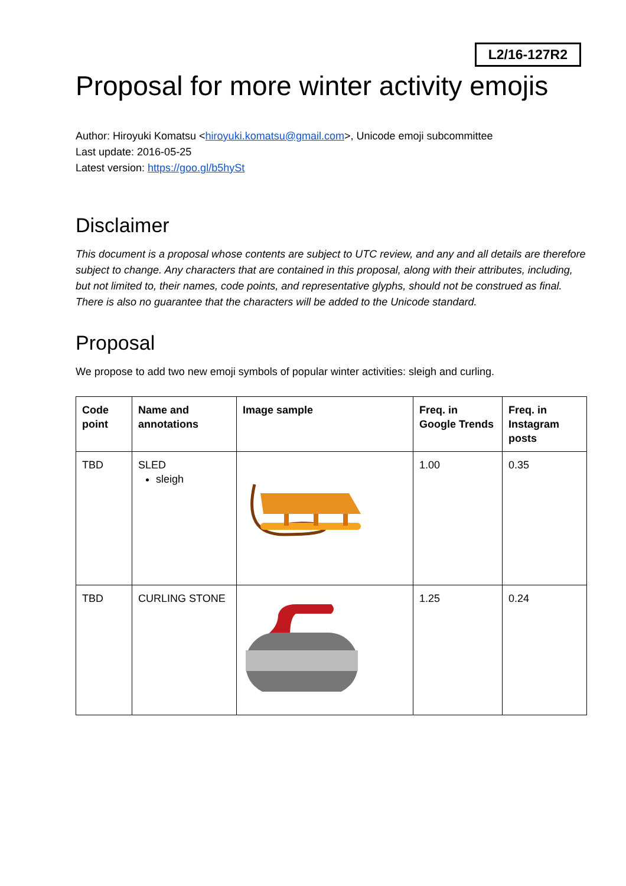L2/16-127R2
Proposal for more winter activity emojis
Author: Hiroyuki Komatsu <hiroyuki.komatsu@gmail.com>, Unicode emoji subcommittee
Last update: 2016-05-25
Latest version: https://goo.gl/b5hySt
Disclaimer
This document is a proposal whose contents are subject to UTC review, and any and all details are therefore subject to change. Any characters that are contained in this proposal, along with their attributes, including, but not limited to, their names, code points, and representative glyphs, should not be construed as final. There is also no guarantee that the characters will be added to the Unicode standard.
Proposal
We propose to add two new emoji symbols of popular winter activities: sleigh and curling.
| Code point | Name and annotations | Image sample | Freq. in Google Trends | Freq. in Instagram posts |
| --- | --- | --- | --- | --- |
| TBD | SLED sleigh | | 1.00 | 0.35 |
| TBD | CURLING STONE | | 1.25 | 0.24 |